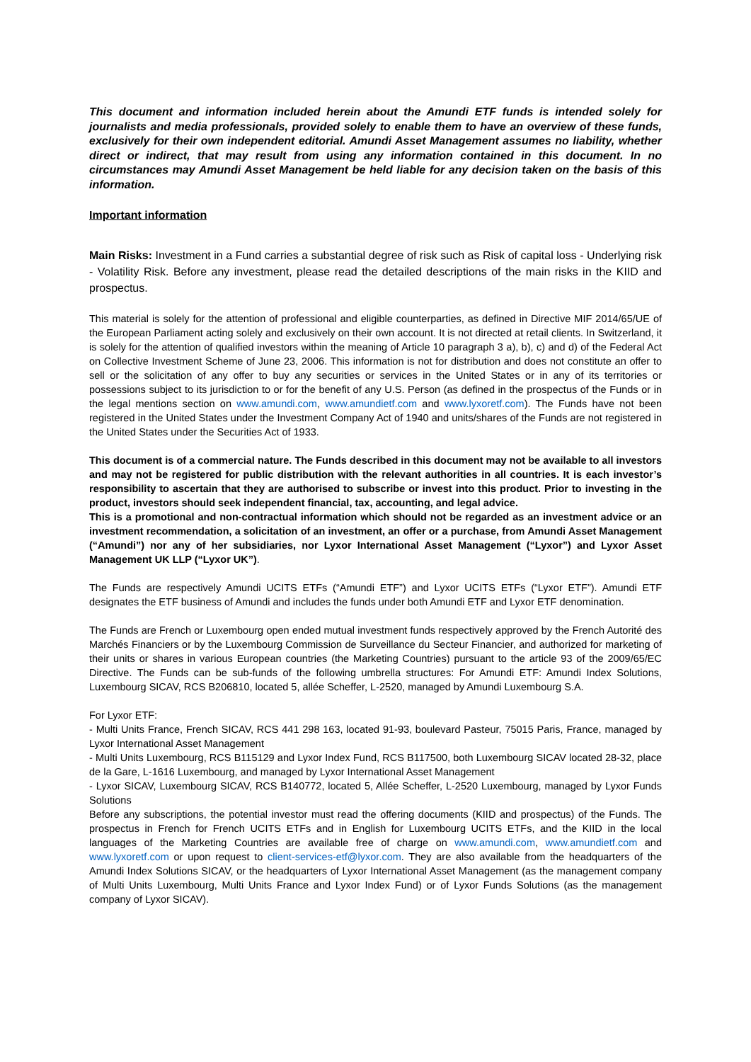This document and information included herein about the Amundi ETF funds is intended solely for journalists and media professionals, provided solely to enable them to have an overview of these funds, exclusively for their own independent editorial. Amundi Asset Management assumes no liability, whether direct or indirect, that may result from using any information contained in this document. In no circumstances may Amundi Asset Management be held liable for any decision taken on the basis of this information.
Important information
Main Risks: Investment in a Fund carries a substantial degree of risk such as Risk of capital loss - Underlying risk - Volatility Risk. Before any investment, please read the detailed descriptions of the main risks in the KIID and prospectus.
This material is solely for the attention of professional and eligible counterparties, as defined in Directive MIF 2014/65/UE of the European Parliament acting solely and exclusively on their own account. It is not directed at retail clients. In Switzerland, it is solely for the attention of qualified investors within the meaning of Article 10 paragraph 3 a), b), c) and d) of the Federal Act on Collective Investment Scheme of June 23, 2006. This information is not for distribution and does not constitute an offer to sell or the solicitation of any offer to buy any securities or services in the United States or in any of its territories or possessions subject to its jurisdiction to or for the benefit of any U.S. Person (as defined in the prospectus of the Funds or in the legal mentions section on www.amundi.com, www.amundietf.com and www.lyxoretf.com). The Funds have not been registered in the United States under the Investment Company Act of 1940 and units/shares of the Funds are not registered in the United States under the Securities Act of 1933.
This document is of a commercial nature. The Funds described in this document may not be available to all investors and may not be registered for public distribution with the relevant authorities in all countries. It is each investor’s responsibility to ascertain that they are authorised to subscribe or invest into this product. Prior to investing in the product, investors should seek independent financial, tax, accounting, and legal advice.
This is a promotional and non-contractual information which should not be regarded as an investment advice or an investment recommendation, a solicitation of an investment, an offer or a purchase, from Amundi Asset Management (“Amundi”) nor any of her subsidiaries, nor Lyxor International Asset Management (“Lyxor”) and Lyxor Asset Management UK LLP (“Lyxor UK”).
The Funds are respectively Amundi UCITS ETFs (“Amundi ETF”) and Lyxor UCITS ETFs (“Lyxor ETF”). Amundi ETF designates the ETF business of Amundi and includes the funds under both Amundi ETF and Lyxor ETF denomination.
The Funds are French or Luxembourg open ended mutual investment funds respectively approved by the French Autorité des Marchés Financiers or by the Luxembourg Commission de Surveillance du Secteur Financier, and authorized for marketing of their units or shares in various European countries (the Marketing Countries) pursuant to the article 93 of the 2009/65/EC Directive. The Funds can be sub-funds of the following umbrella structures: For Amundi ETF: Amundi Index Solutions, Luxembourg SICAV, RCS B206810, located 5, allée Scheffer, L-2520, managed by Amundi Luxembourg S.A.
For Lyxor ETF:
- Multi Units France, French SICAV, RCS 441 298 163, located 91-93, boulevard Pasteur, 75015 Paris, France, managed by Lyxor International Asset Management
- Multi Units Luxembourg, RCS B115129 and Lyxor Index Fund, RCS B117500, both Luxembourg SICAV located 28-32, place de la Gare, L-1616 Luxembourg, and managed by Lyxor International Asset Management
- Lyxor SICAV, Luxembourg SICAV, RCS B140772, located 5, Allée Scheffer, L-2520 Luxembourg, managed by Lyxor Funds Solutions
Before any subscriptions, the potential investor must read the offering documents (KIID and prospectus) of the Funds. The prospectus in French for French UCITS ETFs and in English for Luxembourg UCITS ETFs, and the KIID in the local languages of the Marketing Countries are available free of charge on www.amundi.com, www.amundietf.com and www.lyxoretf.com or upon request to client-services-etf@lyxor.com. They are also available from the headquarters of the Amundi Index Solutions SICAV, or the headquarters of Lyxor International Asset Management (as the management company of Multi Units Luxembourg, Multi Units France and Lyxor Index Fund) or of Lyxor Funds Solutions (as the management company of Lyxor SICAV).